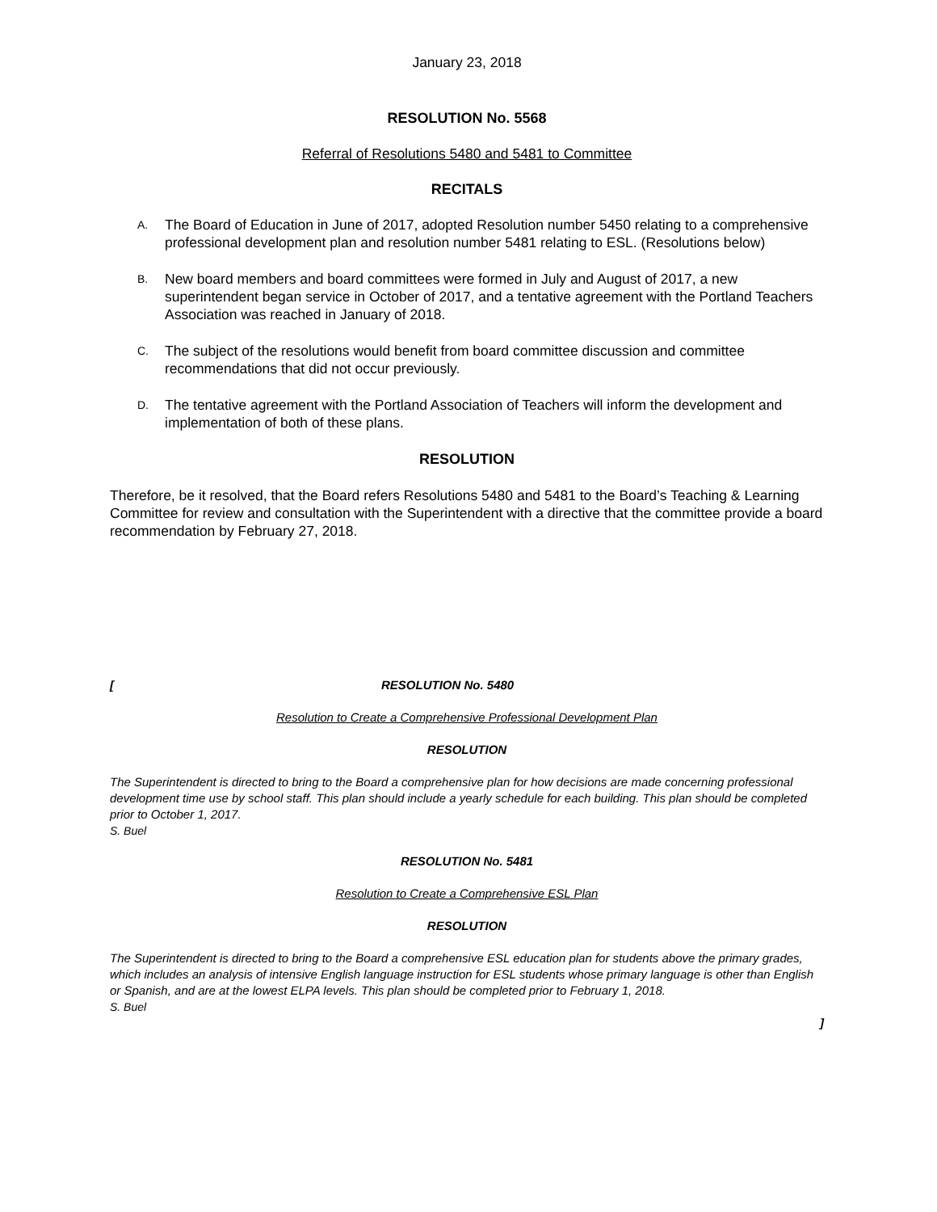January 23, 2018
RESOLUTION No. 5568
Referral of Resolutions 5480 and 5481 to Committee
RECITALS
A. The Board of Education in June of 2017, adopted Resolution number 5450 relating to a comprehensive professional development plan and resolution number 5481 relating to ESL. (Resolutions below)
B. New board members and board committees were formed in July and August of 2017, a new superintendent began service in October of 2017, and a tentative agreement with the Portland Teachers Association was reached in January of 2018.
C. The subject of the resolutions would benefit from board committee discussion and committee recommendations that did not occur previously.
D. The tentative agreement with the Portland Association of Teachers will inform the development and implementation of both of these plans.
RESOLUTION
Therefore, be it resolved, that the Board refers Resolutions 5480 and 5481 to the Board’s Teaching & Learning Committee for review and consultation with the Superintendent with a directive that the committee provide a board recommendation by February 27, 2018.
[RESOLUTION No. 5480
Resolution to Create a Comprehensive Professional Development Plan
RESOLUTION
The Superintendent is directed to bring to the Board a comprehensive plan for how decisions are made concerning professional development time use by school staff. This plan should include a yearly schedule for each building. This plan should be completed prior to October 1, 2017.
S. Buel
RESOLUTION No. 5481
Resolution to Create a Comprehensive ESL Plan
RESOLUTION
The Superintendent is directed to bring to the Board a comprehensive ESL education plan for students above the primary grades, which includes an analysis of intensive English language instruction for ESL students whose primary language is other than English or Spanish, and are at the lowest ELPA levels. This plan should be completed prior to February 1, 2018.
S. Buel
]